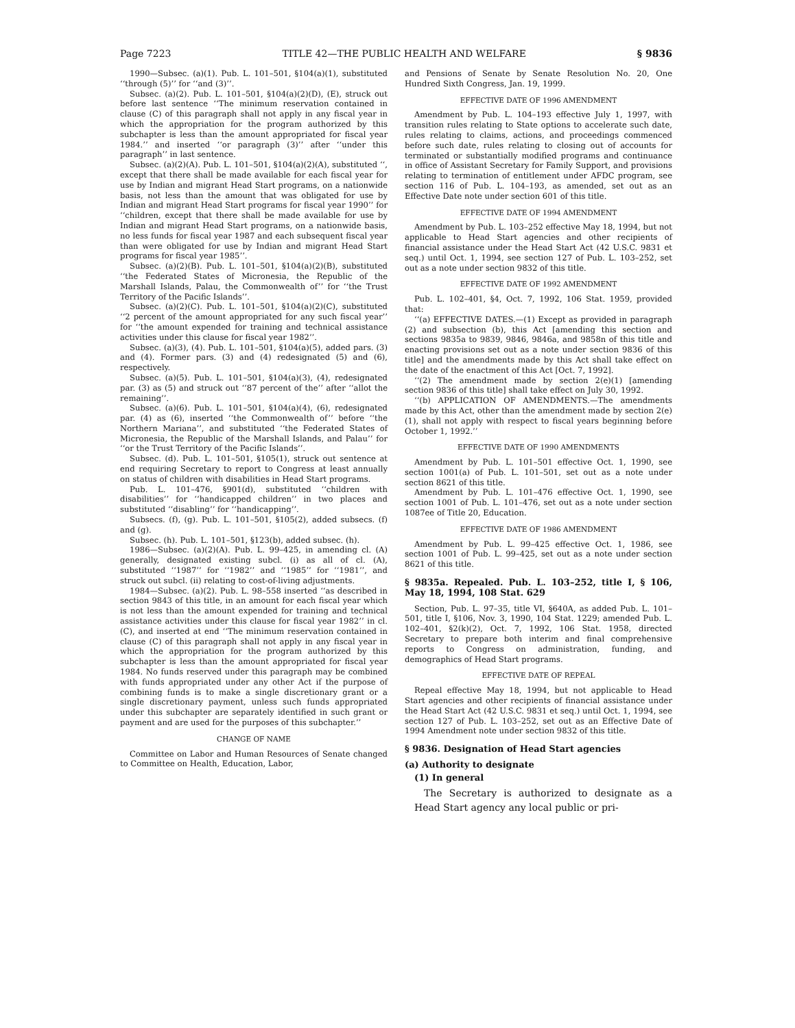Page 7223 TITLE 42—THE PUBLIC HEALTH AND WELFARE § 9836
1990—Subsec. (a)(1). Pub. L. 101–501, §104(a)(1), substituted ‘‘through (5)’’ for ‘‘and (3)’’.
Subsec. (a)(2). Pub. L. 101–501, §104(a)(2)(D), (E), struck out before last sentence ‘‘The minimum reservation contained in clause (C) of this paragraph shall not apply in any fiscal year in which the appropriation for the program authorized by this subchapter is less than the amount appropriated for fiscal year 1984.’’ and inserted ‘‘or paragraph (3)’’ after ‘‘under this paragraph’’ in last sentence.
Subsec. (a)(2)(A). Pub. L. 101–501, §104(a)(2)(A), substituted ‘‘, except that there shall be made available for each fiscal year for use by Indian and migrant Head Start programs, on a nationwide basis, not less than the amount that was obligated for use by Indian and migrant Head Start programs for fiscal year 1990’’ for ‘‘children, except that there shall be made available for use by Indian and migrant Head Start programs, on a nationwide basis, no less funds for fiscal year 1987 and each subsequent fiscal year than were obligated for use by Indian and migrant Head Start programs for fiscal year 1985’’.
Subsec. (a)(2)(B). Pub. L. 101–501, §104(a)(2)(B), substituted ‘‘the Federated States of Micronesia, the Republic of the Marshall Islands, Palau, the Commonwealth of’’ for ‘‘the Trust Territory of the Pacific Islands’’.
Subsec. (a)(2)(C). Pub. L. 101–501, §104(a)(2)(C), substituted ‘‘2 percent of the amount appropriated for any such fiscal year’’ for ‘‘the amount expended for training and technical assistance activities under this clause for fiscal year 1982’’.
Subsec. (a)(3), (4). Pub. L. 101–501, §104(a)(5), added pars. (3) and (4). Former pars. (3) and (4) redesignated (5) and (6), respectively.
Subsec. (a)(5). Pub. L. 101–501, §104(a)(3), (4), redesignated par. (3) as (5) and struck out ‘‘87 percent of the’’ after ‘‘allot the remaining’’.
Subsec. (a)(6). Pub. L. 101–501, §104(a)(4), (6), redesignated par. (4) as (6), inserted ‘‘the Commonwealth of’’ before ‘‘the Northern Mariana’’, and substituted ‘‘the Federated States of Micronesia, the Republic of the Marshall Islands, and Palau’’ for ‘‘or the Trust Territory of the Pacific Islands’’.
Subsec. (d). Pub. L. 101–501, §105(1), struck out sentence at end requiring Secretary to report to Congress at least annually on status of children with disabilities in Head Start programs.
Pub. L. 101–476, §901(d), substituted ‘‘children with disabilities’’ for ‘‘handicapped children’’ in two places and substituted ‘‘disabling’’ for ‘‘handicapping’’.
Subsecs. (f), (g). Pub. L. 101–501, §105(2), added subsecs. (f) and (g).
Subsec. (h). Pub. L. 101–501, §123(b), added subsec. (h).
1986—Subsec. (a)(2)(A). Pub. L. 99–425, in amending cl. (A) generally, designated existing subcl. (i) as all of cl. (A), substituted ‘‘1987’’ for ‘‘1982’’ and ‘‘1985’’ for ‘‘1981’’, and struck out subcl. (ii) relating to cost-of-living adjustments.
1984—Subsec. (a)(2). Pub. L. 98–558 inserted ‘‘as described in section 9843 of this title, in an amount for each fiscal year which is not less than the amount expended for training and technical assistance activities under this clause for fiscal year 1982’’ in cl. (C), and inserted at end ‘‘The minimum reservation contained in clause (C) of this paragraph shall not apply in any fiscal year in which the appropriation for the program authorized by this subchapter is less than the amount appropriated for fiscal year 1984. No funds reserved under this paragraph may be combined with funds appropriated under any other Act if the purpose of combining funds is to make a single discretionary grant or a single discretionary payment, unless such funds appropriated under this subchapter are separately identified in such grant or payment and are used for the purposes of this subchapter.’’
CHANGE OF NAME
Committee on Labor and Human Resources of Senate changed to Committee on Health, Education, Labor,
and Pensions of Senate by Senate Resolution No. 20, One Hundred Sixth Congress, Jan. 19, 1999.
EFFECTIVE DATE OF 1996 AMENDMENT
Amendment by Pub. L. 104–193 effective July 1, 1997, with transition rules relating to State options to accelerate such date, rules relating to claims, actions, and proceedings commenced before such date, rules relating to closing out of accounts for terminated or substantially modified programs and continuance in office of Assistant Secretary for Family Support, and provisions relating to termination of entitlement under AFDC program, see section 116 of Pub. L. 104–193, as amended, set out as an Effective Date note under section 601 of this title.
EFFECTIVE DATE OF 1994 AMENDMENT
Amendment by Pub. L. 103–252 effective May 18, 1994, but not applicable to Head Start agencies and other recipients of financial assistance under the Head Start Act (42 U.S.C. 9831 et seq.) until Oct. 1, 1994, see section 127 of Pub. L. 103–252, set out as a note under section 9832 of this title.
EFFECTIVE DATE OF 1992 AMENDMENT
Pub. L. 102–401, §4, Oct. 7, 1992, 106 Stat. 1959, provided that:
‘‘(a) EFFECTIVE DATES.—(1) Except as provided in paragraph (2) and subsection (b), this Act [amending this section and sections 9835a to 9839, 9846, 9846a, and 9858n of this title and enacting provisions set out as a note under section 9836 of this title] and the amendments made by this Act shall take effect on the date of the enactment of this Act [Oct. 7, 1992].
‘‘(2) The amendment made by section 2(e)(1) [amending section 9836 of this title] shall take effect on July 30, 1992.
‘‘(b) APPLICATION OF AMENDMENTS.—The amendments made by this Act, other than the amendment made by section 2(e)(1), shall not apply with respect to fiscal years beginning before October 1, 1992.’’
EFFECTIVE DATE OF 1990 AMENDMENTS
Amendment by Pub. L. 101–501 effective Oct. 1, 1990, see section 1001(a) of Pub. L. 101–501, set out as a note under section 8621 of this title.
Amendment by Pub. L. 101–476 effective Oct. 1, 1990, see section 1001 of Pub. L. 101–476, set out as a note under section 1087ee of Title 20, Education.
EFFECTIVE DATE OF 1986 AMENDMENT
Amendment by Pub. L. 99–425 effective Oct. 1, 1986, see section 1001 of Pub. L. 99–425, set out as a note under section 8621 of this title.
§ 9835a. Repealed. Pub. L. 103–252, title I, § 106, May 18, 1994, 108 Stat. 629
Section, Pub. L. 97–35, title VI, §640A, as added Pub. L. 101–501, title I, §106, Nov. 3, 1990, 104 Stat. 1229; amended Pub. L. 102–401, §2(k)(2), Oct. 7, 1992, 106 Stat. 1958, directed Secretary to prepare both interim and final comprehensive reports to Congress on administration, funding, and demographics of Head Start programs.
EFFECTIVE DATE OF REPEAL
Repeal effective May 18, 1994, but not applicable to Head Start agencies and other recipients of financial assistance under the Head Start Act (42 U.S.C. 9831 et seq.) until Oct. 1, 1994, see section 127 of Pub. L. 103–252, set out as an Effective Date of 1994 Amendment note under section 9832 of this title.
§ 9836. Designation of Head Start agencies
(a) Authority to designate
(1) In general
The Secretary is authorized to designate as a Head Start agency any local public or pri-